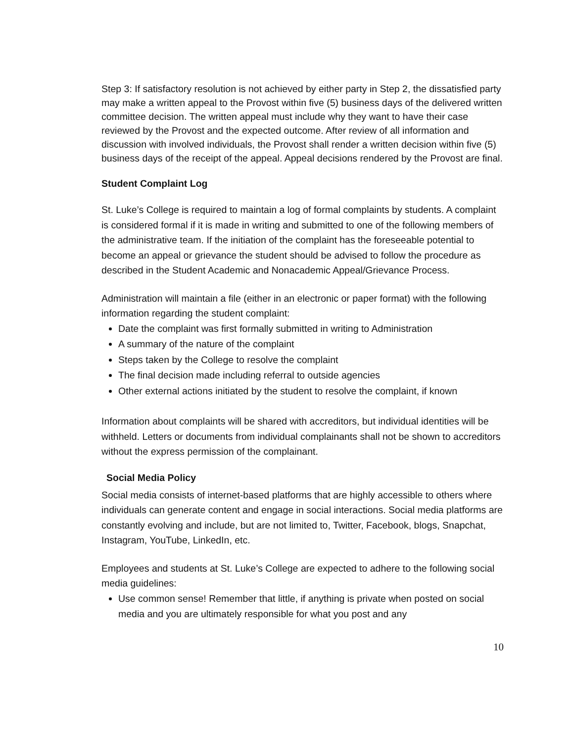Step 3: If satisfactory resolution is not achieved by either party in Step 2, the dissatisfied party may make a written appeal to the Provost within five (5) business days of the delivered written committee decision. The written appeal must include why they want to have their case reviewed by the Provost and the expected outcome. After review of all information and discussion with involved individuals, the Provost shall render a written decision within five (5) business days of the receipt of the appeal. Appeal decisions rendered by the Provost are final.
Student Complaint Log
St. Luke’s College is required to maintain a log of formal complaints by students. A complaint is considered formal if it is made in writing and submitted to one of the following members of the administrative team. If the initiation of the complaint has the foreseeable potential to become an appeal or grievance the student should be advised to follow the procedure as described in the Student Academic and Nonacademic Appeal/Grievance Process.
Administration will maintain a file (either in an electronic or paper format) with the following information regarding the student complaint:
Date the complaint was first formally submitted in writing to Administration
A summary of the nature of the complaint
Steps taken by the College to resolve the complaint
The final decision made including referral to outside agencies
Other external actions initiated by the student to resolve the complaint, if known
Information about complaints will be shared with accreditors, but individual identities will be withheld. Letters or documents from individual complainants shall not be shown to accreditors without the express permission of the complainant.
Social Media Policy
Social media consists of internet-based platforms that are highly accessible to others where individuals can generate content and engage in social interactions. Social media platforms are constantly evolving and include, but are not limited to, Twitter, Facebook, blogs, Snapchat, Instagram, YouTube, LinkedIn, etc.
Employees and students at St. Luke’s College are expected to adhere to the following social media guidelines:
Use common sense! Remember that little, if anything is private when posted on social media and you are ultimately responsible for what you post and any
10